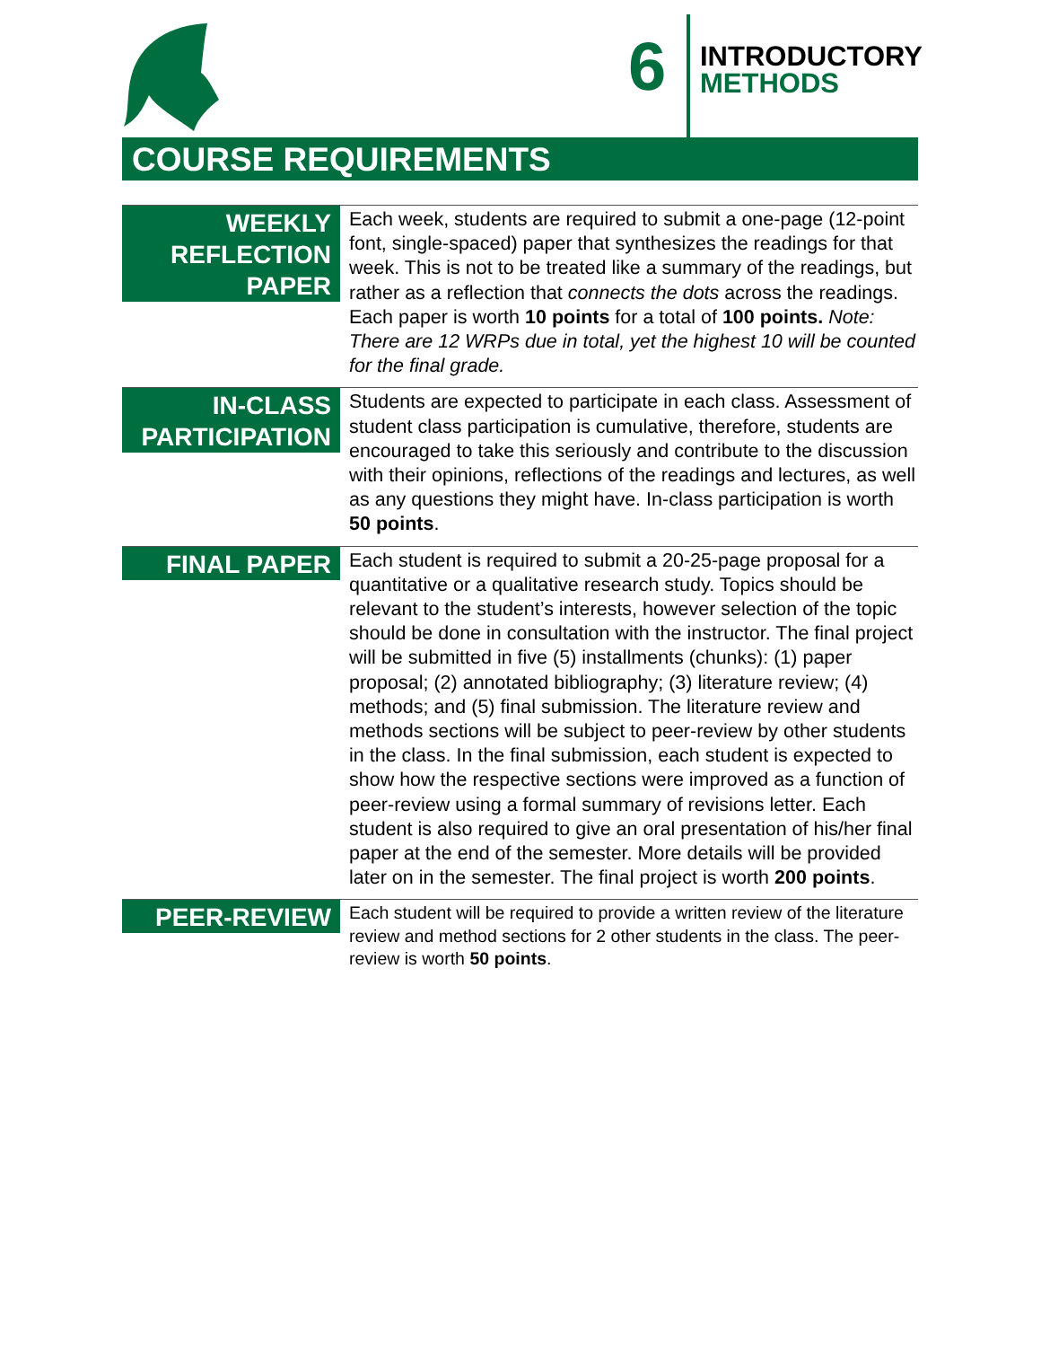6
INTRODUCTORY
METHODS
COURSE REQUIREMENTS
WEEKLY
REFLECTION
PAPER
Each week, students are required to submit a one-page (12-point font, single-spaced) paper that synthesizes the readings for that week. This is not to be treated like a summary of the readings, but rather as a reflection that connects the dots across the readings. Each paper is worth 10 points for a total of 100 points. Note: There are 12 WRPs due in total, yet the highest 10 will be counted for the final grade.
IN-CLASS
PARTICIPATION
Students are expected to participate in each class. Assessment of student class participation is cumulative, therefore, students are encouraged to take this seriously and contribute to the discussion with their opinions, reflections of the readings and lectures, as well as any questions they might have. In-class participation is worth 50 points.
FINAL PAPER
Each student is required to submit a 20-25-page proposal for a quantitative or a qualitative research study. Topics should be relevant to the student’s interests, however selection of the topic should be done in consultation with the instructor. The final project will be submitted in five (5) installments (chunks): (1) paper proposal; (2) annotated bibliography; (3) literature review; (4) methods; and (5) final submission. The literature review and methods sections will be subject to peer-review by other students in the class. In the final submission, each student is expected to show how the respective sections were improved as a function of peer-review using a formal summary of revisions letter. Each student is also required to give an oral presentation of his/her final paper at the end of the semester. More details will be provided later on in the semester. The final project is worth 200 points.
PEER-REVIEW
Each student will be required to provide a written review of the literature review and method sections for 2 other students in the class. The peer-review is worth 50 points.